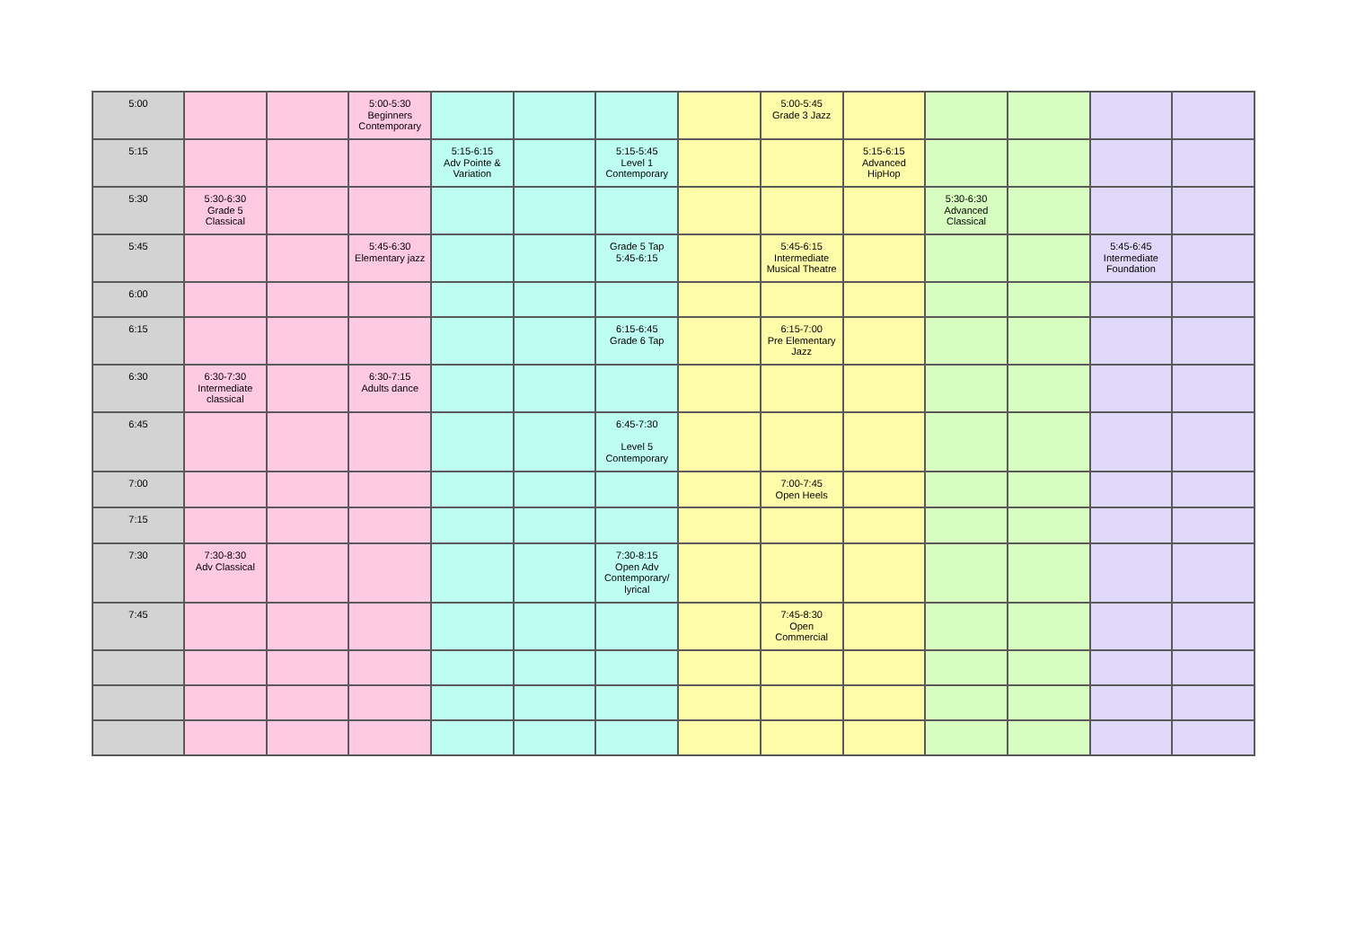| 5:00 | | | 5:00-5:30 Beginners Contemporary | | | | | 5:00-5:45 Grade 3 Jazz | | | | | |
| 5:15 | | | | 5:15-6:15 Adv Pointe & Variation | | 5:15-5:45 Level 1 Contemporary | | | 5:15-6:15 Advanced HipHop | | | | |
| 5:30 | 5:30-6:30 Grade 5 Classical | | | | | | | | | 5:30-6:30 Advanced Classical | | | |
| 5:45 | | | 5:45-6:30 Elementary jazz | | | Grade 5 Tap 5:45-6:15 | | 5:45-6:15 Intermediate Musical Theatre | | | | 5:45-6:45 Intermediate Foundation | |
| 6:00 | | | | | | | | | | | | | |
| 6:15 | | | | | | 6:15-6:45 Grade 6 Tap | | 6:15-7:00 Pre Elementary Jazz | | | | | |
| 6:30 | 6:30-7:30 Intermediate classical | | 6:30-7:15 Adults dance | | | | | | | | | | |
| 6:45 | | | | | | 6:45-7:30 Level 5 Contemporary | | | | | | | |
| 7:00 | | | | | | | | 7:00-7:45 Open Heels | | | | | |
| 7:15 | | | | | | | | | | | | | |
| 7:30 | 7:30-8:30 Adv Classical | | | | | 7:30-8:15 Open Adv Contemporary/ lyrical | | | | | | | |
| 7:45 | | | | | | | | 7:45-8:30 Open Commercial | | | | | |